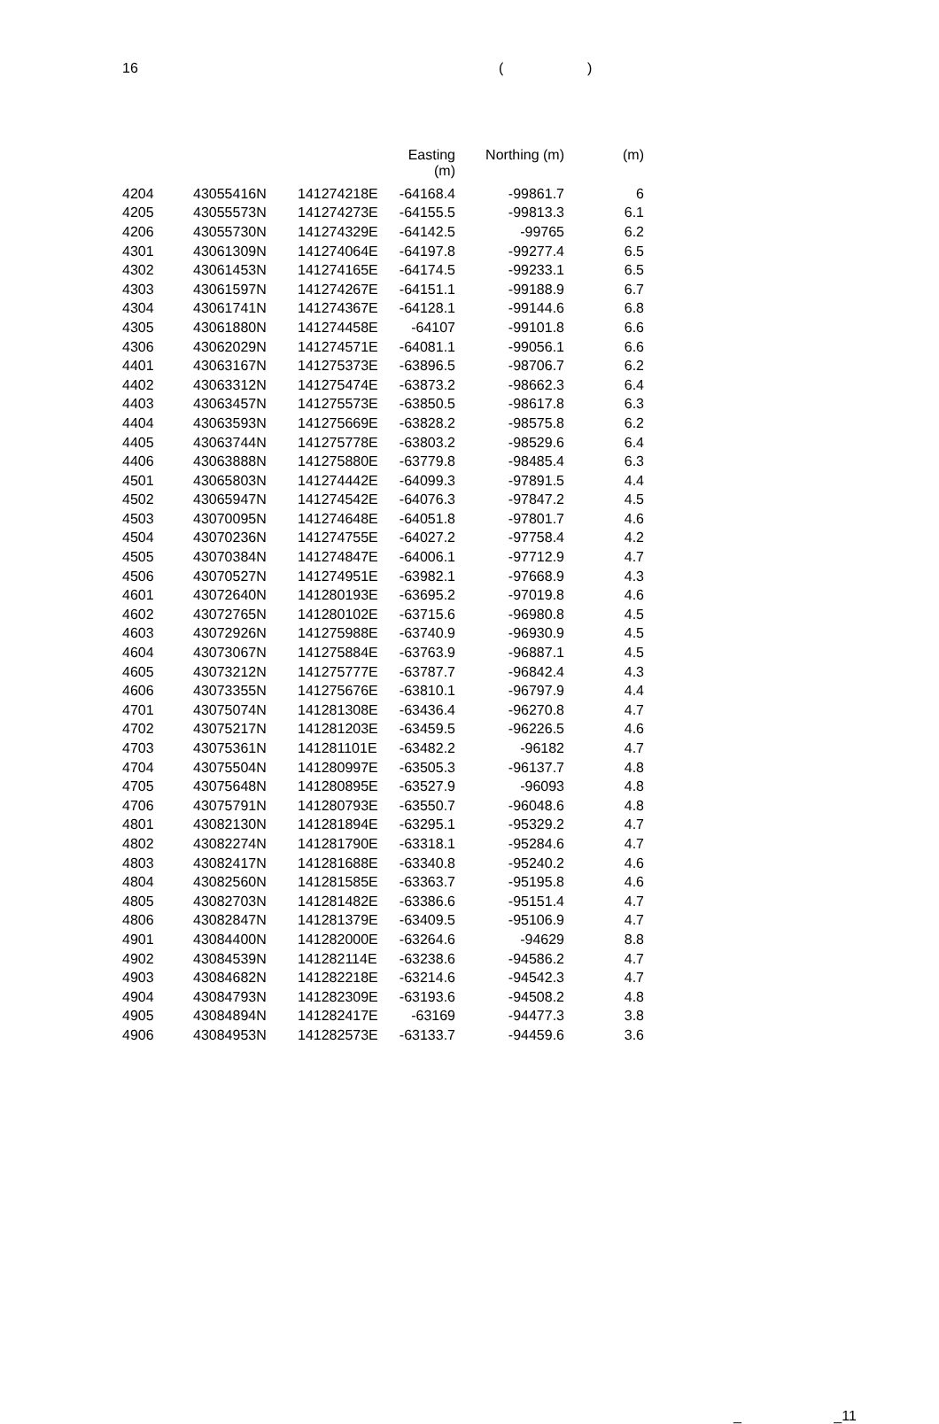16 ()
| | | | Easting (m) | Northing (m) | (m) |
| --- | --- | --- | --- | --- | --- |
| 4204 | 43055416N | 141274218E | -64168.4 | -99861.7 | 6 |
| 4205 | 43055573N | 141274273E | -64155.5 | -99813.3 | 6.1 |
| 4206 | 43055730N | 141274329E | -64142.5 | -99765 | 6.2 |
| 4301 | 43061309N | 141274064E | -64197.8 | -99277.4 | 6.5 |
| 4302 | 43061453N | 141274165E | -64174.5 | -99233.1 | 6.5 |
| 4303 | 43061597N | 141274267E | -64151.1 | -99188.9 | 6.7 |
| 4304 | 43061741N | 141274367E | -64128.1 | -99144.6 | 6.8 |
| 4305 | 43061880N | 141274458E | -64107 | -99101.8 | 6.6 |
| 4306 | 43062029N | 141274571E | -64081.1 | -99056.1 | 6.6 |
| 4401 | 43063167N | 141275373E | -63896.5 | -98706.7 | 6.2 |
| 4402 | 43063312N | 141275474E | -63873.2 | -98662.3 | 6.4 |
| 4403 | 43063457N | 141275573E | -63850.5 | -98617.8 | 6.3 |
| 4404 | 43063593N | 141275669E | -63828.2 | -98575.8 | 6.2 |
| 4405 | 43063744N | 141275778E | -63803.2 | -98529.6 | 6.4 |
| 4406 | 43063888N | 141275880E | -63779.8 | -98485.4 | 6.3 |
| 4501 | 43065803N | 141274442E | -64099.3 | -97891.5 | 4.4 |
| 4502 | 43065947N | 141274542E | -64076.3 | -97847.2 | 4.5 |
| 4503 | 43070095N | 141274648E | -64051.8 | -97801.7 | 4.6 |
| 4504 | 43070236N | 141274755E | -64027.2 | -97758.4 | 4.2 |
| 4505 | 43070384N | 141274847E | -64006.1 | -97712.9 | 4.7 |
| 4506 | 43070527N | 141274951E | -63982.1 | -97668.9 | 4.3 |
| 4601 | 43072640N | 141280193E | -63695.2 | -97019.8 | 4.6 |
| 4602 | 43072765N | 141280102E | -63715.6 | -96980.8 | 4.5 |
| 4603 | 43072926N | 141275988E | -63740.9 | -96930.9 | 4.5 |
| 4604 | 43073067N | 141275884E | -63763.9 | -96887.1 | 4.5 |
| 4605 | 43073212N | 141275777E | -63787.7 | -96842.4 | 4.3 |
| 4606 | 43073355N | 141275676E | -63810.1 | -96797.9 | 4.4 |
| 4701 | 43075074N | 141281308E | -63436.4 | -96270.8 | 4.7 |
| 4702 | 43075217N | 141281203E | -63459.5 | -96226.5 | 4.6 |
| 4703 | 43075361N | 141281101E | -63482.2 | -96182 | 4.7 |
| 4704 | 43075504N | 141280997E | -63505.3 | -96137.7 | 4.8 |
| 4705 | 43075648N | 141280895E | -63527.9 | -96093 | 4.8 |
| 4706 | 43075791N | 141280793E | -63550.7 | -96048.6 | 4.8 |
| 4801 | 43082130N | 141281894E | -63295.1 | -95329.2 | 4.7 |
| 4802 | 43082274N | 141281790E | -63318.1 | -95284.6 | 4.7 |
| 4803 | 43082417N | 141281688E | -63340.8 | -95240.2 | 4.6 |
| 4804 | 43082560N | 141281585E | -63363.7 | -95195.8 | 4.6 |
| 4805 | 43082703N | 141281482E | -63386.6 | -95151.4 | 4.7 |
| 4806 | 43082847N | 141281379E | -63409.5 | -95106.9 | 4.7 |
| 4901 | 43084400N | 141282000E | -63264.6 | -94629 | 8.8 |
| 4902 | 43084539N | 141282114E | -63238.6 | -94586.2 | 4.7 |
| 4903 | 43084682N | 141282218E | -63214.6 | -94542.3 | 4.7 |
| 4904 | 43084793N | 141282309E | -63193.6 | -94508.2 | 4.8 |
| 4905 | 43084894N | 141282417E | -63169 | -94477.3 | 3.8 |
| 4906 | 43084953N | 141282573E | -63133.7 | -94459.6 | 3.6 |
_ _11